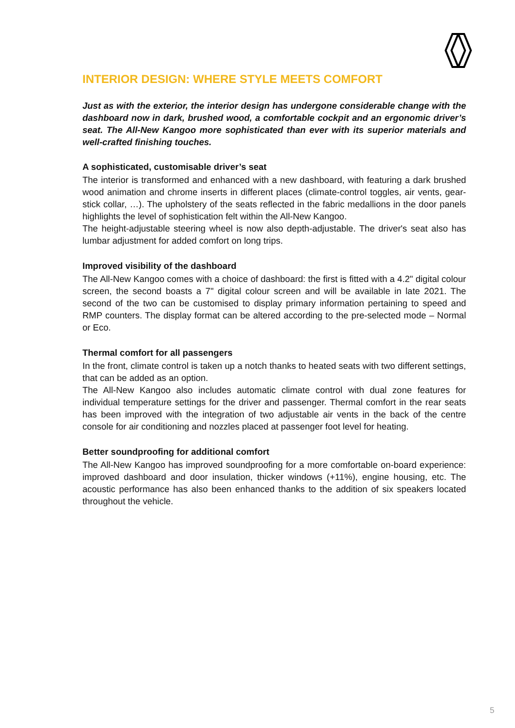INTERIOR DESIGN: WHERE STYLE MEETS COMFORT
Just as with the exterior, the interior design has undergone considerable change with the dashboard now in dark, brushed wood, a comfortable cockpit and an ergonomic driver’s seat. The All-New Kangoo more sophisticated than ever with its superior materials and well-crafted finishing touches.
A sophisticated, customisable driver’s seat
The interior is transformed and enhanced with a new dashboard, with featuring a dark brushed wood animation and chrome inserts in different places (climate-control toggles, air vents, gear-stick collar, …). The upholstery of the seats reflected in the fabric medallions in the door panels highlights the level of sophistication felt within the All-New Kangoo.
The height-adjustable steering wheel is now also depth-adjustable. The driver's seat also has lumbar adjustment for added comfort on long trips.
Improved visibility of the dashboard
The All-New Kangoo comes with a choice of dashboard: the first is fitted with a 4.2" digital colour screen, the second boasts a 7" digital colour screen and will be available in late 2021. The second of the two can be customised to display primary information pertaining to speed and RMP counters. The display format can be altered according to the pre-selected mode – Normal or Eco.
Thermal comfort for all passengers
In the front, climate control is taken up a notch thanks to heated seats with two different settings, that can be added as an option.
The All-New Kangoo also includes automatic climate control with dual zone features for individual temperature settings for the driver and passenger. Thermal comfort in the rear seats has been improved with the integration of two adjustable air vents in the back of the centre console for air conditioning and nozzles placed at passenger foot level for heating.
Better soundproofing for additional comfort
The All-New Kangoo has improved soundproofing for a more comfortable on-board experience: improved dashboard and door insulation, thicker windows (+11%), engine housing, etc. The acoustic performance has also been enhanced thanks to the addition of six speakers located throughout the vehicle.
5